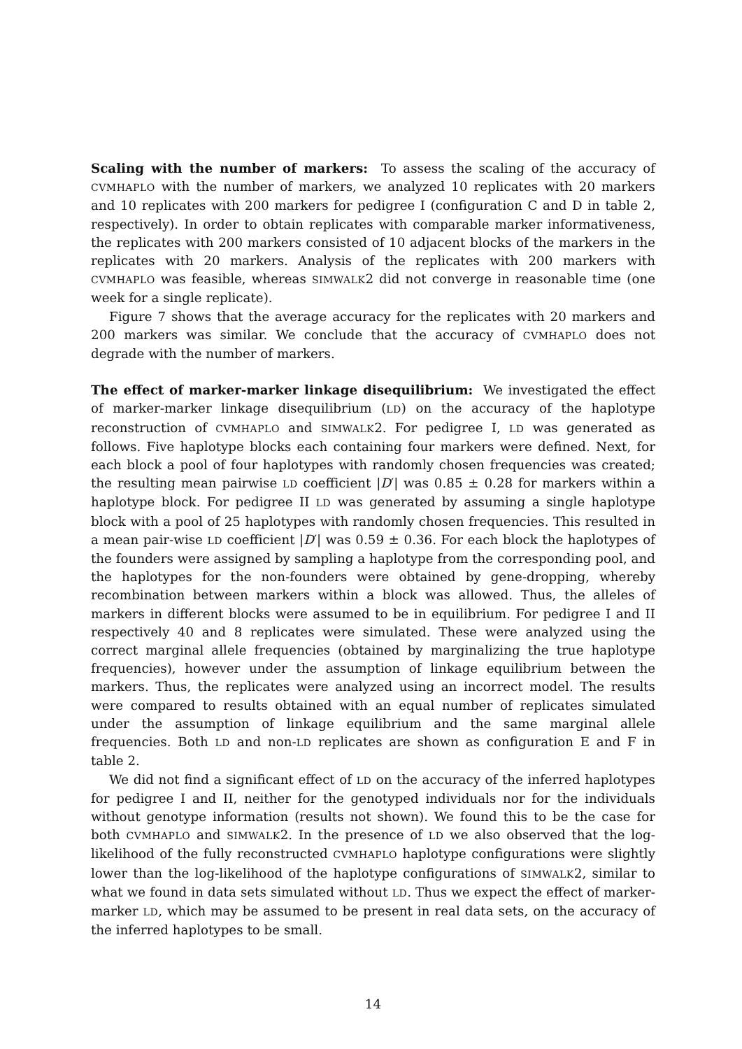Scaling with the number of markers: To assess the scaling of the accuracy of CVMHAPLO with the number of markers, we analyzed 10 replicates with 20 markers and 10 replicates with 200 markers for pedigree I (configuration C and D in table 2, respectively). In order to obtain replicates with comparable marker informativeness, the replicates with 200 markers consisted of 10 adjacent blocks of the markers in the replicates with 20 markers. Analysis of the replicates with 200 markers with CVMHAPLO was feasible, whereas SIMWALK2 did not converge in reasonable time (one week for a single replicate).
Figure 7 shows that the average accuracy for the replicates with 20 markers and 200 markers was similar. We conclude that the accuracy of CVMHAPLO does not degrade with the number of markers.
The effect of marker-marker linkage disequilibrium: We investigated the effect of marker-marker linkage disequilibrium (LD) on the accuracy of the haplotype reconstruction of CVMHAPLO and SIMWALK2. For pedigree I, LD was generated as follows. Five haplotype blocks each containing four markers were defined. Next, for each block a pool of four haplotypes with randomly chosen frequencies was created; the resulting mean pairwise LD coefficient |D′| was 0.85 ± 0.28 for markers within a haplotype block. For pedigree II LD was generated by assuming a single haplotype block with a pool of 25 haplotypes with randomly chosen frequencies. This resulted in a mean pair-wise LD coefficient |D′| was 0.59 ± 0.36. For each block the haplotypes of the founders were assigned by sampling a haplotype from the corresponding pool, and the haplotypes for the non-founders were obtained by gene-dropping, whereby recombination between markers within a block was allowed. Thus, the alleles of markers in different blocks were assumed to be in equilibrium. For pedigree I and II respectively 40 and 8 replicates were simulated. These were analyzed using the correct marginal allele frequencies (obtained by marginalizing the true haplotype frequencies), however under the assumption of linkage equilibrium between the markers. Thus, the replicates were analyzed using an incorrect model. The results were compared to results obtained with an equal number of replicates simulated under the assumption of linkage equilibrium and the same marginal allele frequencies. Both LD and non-LD replicates are shown as configuration E and F in table 2.
We did not find a significant effect of LD on the accuracy of the inferred haplotypes for pedigree I and II, neither for the genotyped individuals nor for the individuals without genotype information (results not shown). We found this to be the case for both CVMHAPLO and SIMWALK2. In the presence of LD we also observed that the log-likelihood of the fully reconstructed CVMHAPLO haplotype configurations were slightly lower than the log-likelihood of the haplotype configurations of SIMWALK2, similar to what we found in data sets simulated without LD. Thus we expect the effect of marker-marker LD, which may be assumed to be present in real data sets, on the accuracy of the inferred haplotypes to be small.
14